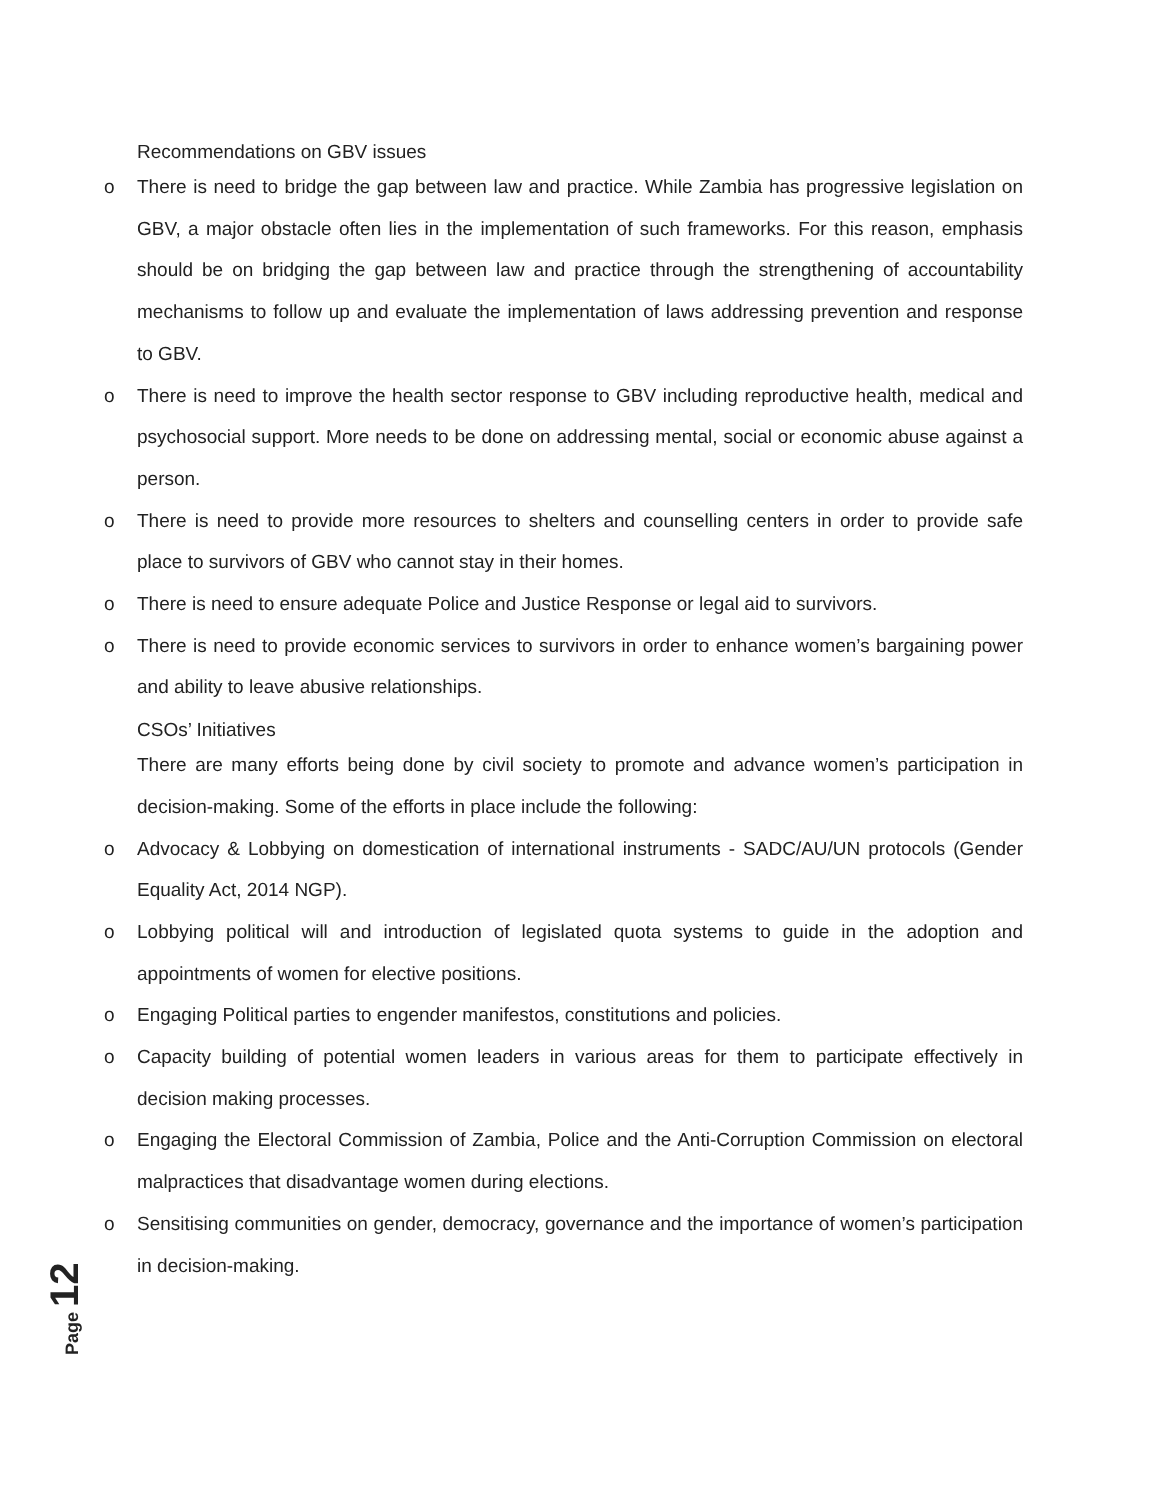Recommendations on GBV issues
o There is need to bridge the gap between law and practice. While Zambia has progressive legislation on GBV, a major obstacle often lies in the implementation of such frameworks. For this reason, emphasis should be on bridging the gap between law and practice through the strengthening of accountability mechanisms to follow up and evaluate the implementation of laws addressing prevention and response to GBV.
o There is need to improve the health sector response to GBV including reproductive health, medical and psychosocial support. More needs to be done on addressing mental, social or economic abuse against a person.
o There is need to provide more resources to shelters and counselling centers in order to provide safe place to survivors of GBV who cannot stay in their homes.
o There is need to ensure adequate Police and Justice Response or legal aid to survivors.
o There is need to provide economic services to survivors in order to enhance women’s bargaining power and ability to leave abusive relationships.
CSOs’ Initiatives
There are many efforts being done by civil society to promote and advance women’s participation in decision-making. Some of the efforts in place include the following:
o Advocacy & Lobbying on domestication of international instruments - SADC/AU/UN protocols (Gender Equality Act, 2014 NGP).
o Lobbying political will and introduction of legislated quota systems to guide in the adoption and appointments of women for elective positions.
o Engaging Political parties to engender manifestos, constitutions and policies.
o Capacity building of potential women leaders in various areas for them to participate effectively in decision making processes.
o Engaging the Electoral Commission of Zambia, Police and the Anti-Corruption Commission on electoral malpractices that disadvantage women during elections.
o Sensitising communities on gender, democracy, governance and the importance of women’s participation in decision-making.
Page 12